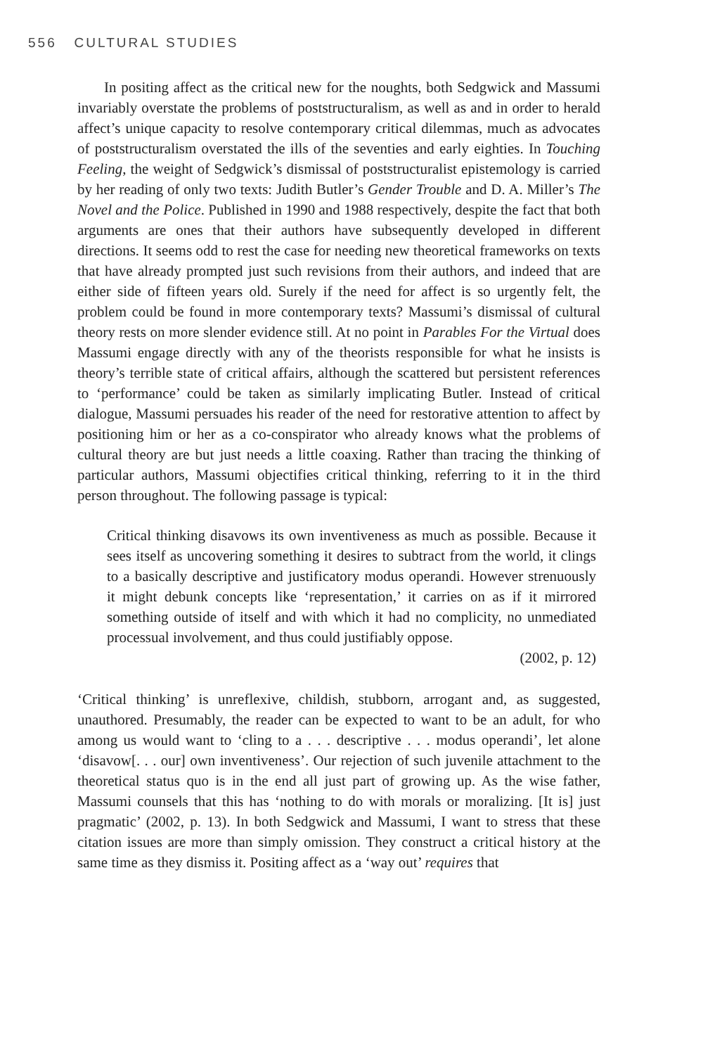556 CULTURAL STUDIES
In positing affect as the critical new for the noughts, both Sedgwick and Massumi invariably overstate the problems of poststructuralism, as well as and in order to herald affect’s unique capacity to resolve contemporary critical dilemmas, much as advocates of poststructuralism overstated the ills of the seventies and early eighties. In Touching Feeling, the weight of Sedgwick’s dismissal of poststructuralist epistemology is carried by her reading of only two texts: Judith Butler’s Gender Trouble and D. A. Miller’s The Novel and the Police. Published in 1990 and 1988 respectively, despite the fact that both arguments are ones that their authors have subsequently developed in different directions. It seems odd to rest the case for needing new theoretical frameworks on texts that have already prompted just such revisions from their authors, and indeed that are either side of fifteen years old. Surely if the need for affect is so urgently felt, the problem could be found in more contemporary texts? Massumi’s dismissal of cultural theory rests on more slender evidence still. At no point in Parables For the Virtual does Massumi engage directly with any of the theorists responsible for what he insists is theory’s terrible state of critical affairs, although the scattered but persistent references to ‘performance’ could be taken as similarly implicating Butler. Instead of critical dialogue, Massumi persuades his reader of the need for restorative attention to affect by positioning him or her as a co-conspirator who already knows what the problems of cultural theory are but just needs a little coaxing. Rather than tracing the thinking of particular authors, Massumi objectifies critical thinking, referring to it in the third person throughout. The following passage is typical:
Critical thinking disavows its own inventiveness as much as possible. Because it sees itself as uncovering something it desires to subtract from the world, it clings to a basically descriptive and justificatory modus operandi. However strenuously it might debunk concepts like ‘representation,’ it carries on as if it mirrored something outside of itself and with which it had no complicity, no unmediated processual involvement, and thus could justifiably oppose.
(2002, p. 12)
‘Critical thinking’ is unreflexive, childish, stubborn, arrogant and, as suggested, unauthored. Presumably, the reader can be expected to want to be an adult, for who among us would want to ‘cling to a . . . descriptive . . . modus operandi’, let alone ‘disavow[. . . our] own inventiveness’. Our rejection of such juvenile attachment to the theoretical status quo is in the end all just part of growing up. As the wise father, Massumi counsels that this has ‘nothing to do with morals or moralizing. [It is] just pragmatic’ (2002, p. 13). In both Sedgwick and Massumi, I want to stress that these citation issues are more than simply omission. They construct a critical history at the same time as they dismiss it. Positing affect as a ‘way out’ requires that